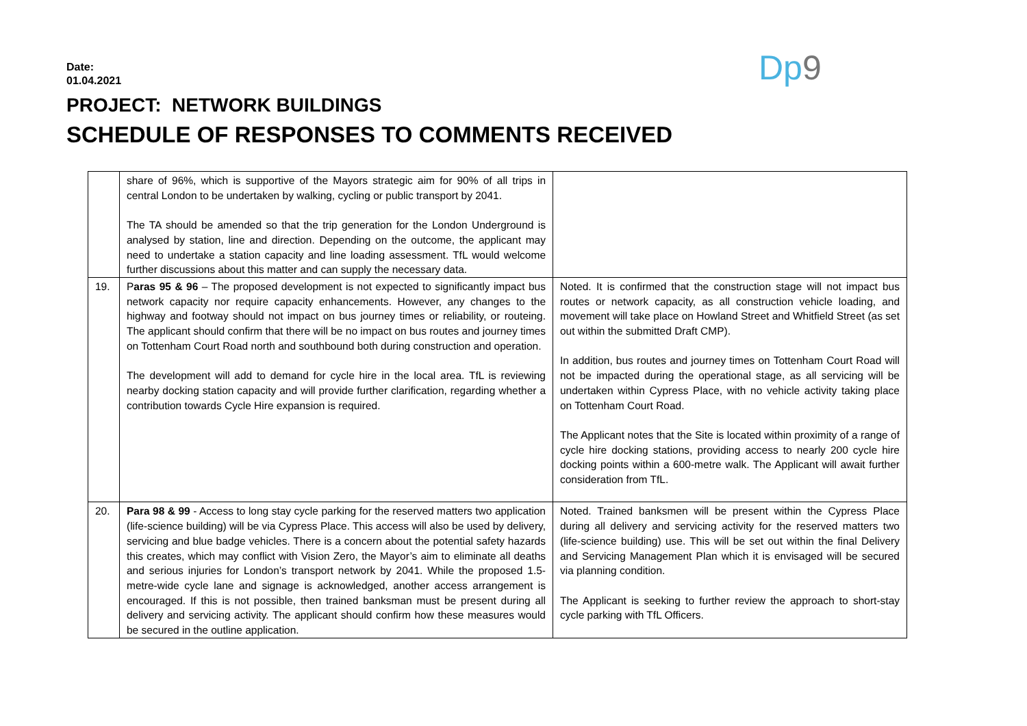Date:
01.04.2021
PROJECT: NETWORK BUILDINGS
SCHEDULE OF RESPONSES TO COMMENTS RECEIVED
Dp9
| | share of 96%, which is supportive of the Mayors strategic aim for 90% of all trips in central London to be undertaken by walking, cycling or public transport by 2041. The TA should be amended so that the trip generation for the London Underground is analysed by station, line and direction. Depending on the outcome, the applicant may need to undertake a station capacity and line loading assessment. TfL would welcome further discussions about this matter and can supply the necessary data. | |
| 19. | P aras 95 & 96 – The proposed development is not expected to significantly impact bus network capacity nor require capacity enhancements. However, any changes to the highway and footway should not impact on bus journey times or reliability, or routeing. The applicant should confirm that there will be no impact on bus routes and journey times on Tottenham Court Road north and southbound both during construction and operation. The development will add to demand for cycle hire in the local area. TfL is reviewing nearby docking station capacity and will provide further clarification, regarding whether a contribution towards Cycle Hire expansion is required. | Noted. It is confirmed that the construction stage will not impact bus routes or network capacity, as all construction vehicle loading, and movement will take place on Howland Street and Whitfield Street (as set out within the submitted Draft CMP). In addition, bus routes and journey times on Tottenham Court Road will not be impacted during the operational stage, as all servicing will be undertaken within Cypress Place, with no vehicle activity taking place on Tottenham Court Road. The Applicant notes that the Site is located within proximity of a range of cycle hire docking stations, providing access to nearly 200 cycle hire docking points within a 600-metre walk. The Applicant will await further consideration from TfL. |
| 20. | Para 98 & 99 - Access to long stay cycle parking for the reserved matters two application (life-science building) will be via Cypress Place. This access will also be used by delivery, servicing and blue badge vehicles. There is a concern about the potential safety hazards this creates, which may conflict with Vision Zero, the Mayor’s aim to eliminate all deaths and serious injuries for London’s transport network by 2041. While the proposed 1.5-metre-wide cycle lane and signage is acknowledged, another access arrangement is encouraged. If this is not possible, then trained banksman must be present during all delivery and servicing activity. The applicant should confirm how these measures would be secured in the outline application. | Noted. Trained banksmen will be present within the Cypress Place during all delivery and servicing activity for the reserved matters two (life-science building) use. This will be set out within the final Delivery and Servicing Management Plan which it is envisaged will be secured via planning condition. The Applicant is seeking to further review the approach to short-stay cycle parking with TfL Officers. |